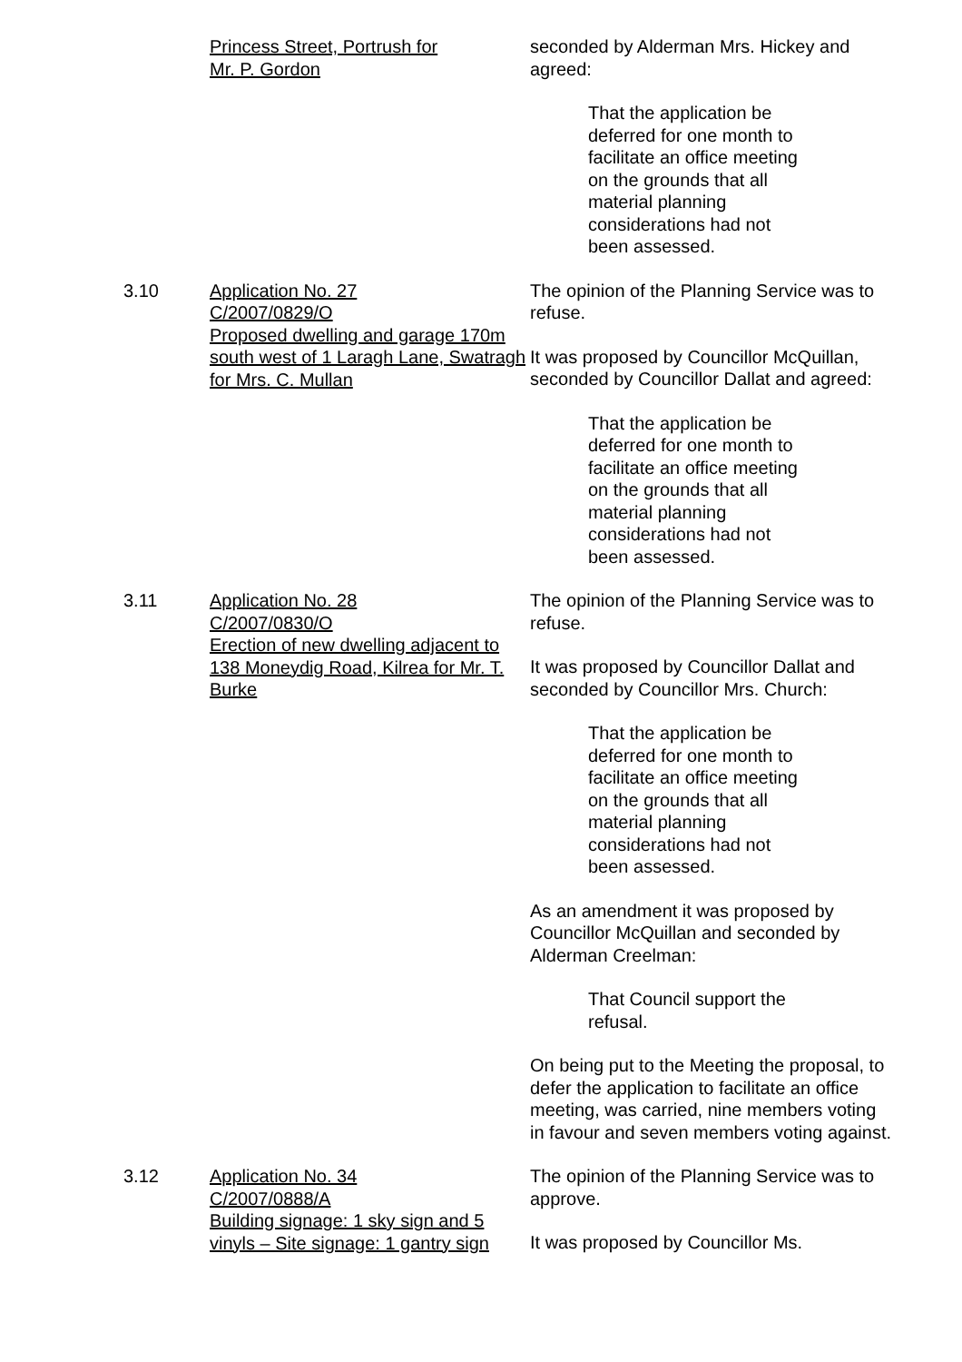Princess Street, Portrush for
Mr. P. Gordon
seconded by Alderman Mrs. Hickey and agreed:
That the application be deferred for one month to facilitate an office meeting on the grounds that all material planning considerations had not been assessed.
3.10 Application No. 27
C/2007/0829/O
Proposed dwelling and garage 170m south west of 1 Laragh Lane, Swatragh for Mrs. C. Mullan
The opinion of the Planning Service was to refuse.
It was proposed by Councillor McQuillan, seconded by Councillor Dallat and agreed:
That the application be deferred for one month to facilitate an office meeting on the grounds that all material planning considerations had not been assessed.
3.11 Application No. 28
C/2007/0830/O
Erection of new dwelling adjacent to 138 Moneydig Road, Kilrea for Mr. T. Burke
The opinion of the Planning Service was to refuse.
It was proposed by Councillor Dallat and seconded by Councillor Mrs. Church:
That the application be deferred for one month to facilitate an office meeting on the grounds that all material planning considerations had not been assessed.
As an amendment it was proposed by Councillor McQuillan and seconded by Alderman Creelman:
That Council support the refusal.
On being put to the Meeting the proposal, to defer the application to facilitate an office meeting, was carried, nine members voting in favour and seven members voting against.
3.12 Application No. 34
C/2007/0888/A
Building signage: 1 sky sign and 5 vinyls – Site signage: 1 gantry sign
The opinion of the Planning Service was to approve.
It was proposed by Councillor Ms.